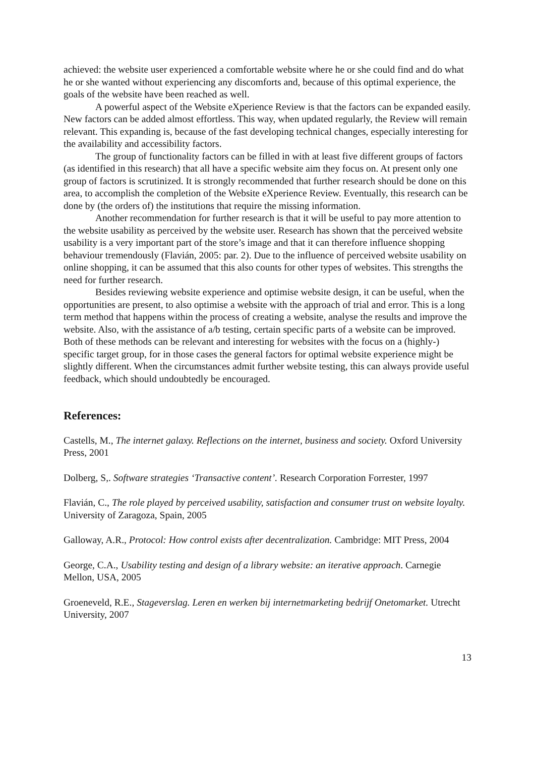achieved: the website user experienced a comfortable website where he or she could find and do what he or she wanted without experiencing any discomforts and, because of this optimal experience, the goals of the website have been reached as well.
A powerful aspect of the Website eXperience Review is that the factors can be expanded easily. New factors can be added almost effortless. This way, when updated regularly, the Review will remain relevant. This expanding is, because of the fast developing technical changes, especially interesting for the availability and accessibility factors.
The group of functionality factors can be filled in with at least five different groups of factors (as identified in this research) that all have a specific website aim they focus on. At present only one group of factors is scrutinized. It is strongly recommended that further research should be done on this area, to accomplish the completion of the Website eXperience Review. Eventually, this research can be done by (the orders of) the institutions that require the missing information.
Another recommendation for further research is that it will be useful to pay more attention to the website usability as perceived by the website user. Research has shown that the perceived website usability is a very important part of the store’s image and that it can therefore influence shopping behaviour tremendously (Flavián, 2005: par. 2). Due to the influence of perceived website usability on online shopping, it can be assumed that this also counts for other types of websites. This strengths the need for further research.
Besides reviewing website experience and optimise website design, it can be useful, when the opportunities are present, to also optimise a website with the approach of trial and error. This is a long term method that happens within the process of creating a website, analyse the results and improve the website. Also, with the assistance of a/b testing, certain specific parts of a website can be improved. Both of these methods can be relevant and interesting for websites with the focus on a (highly-) specific target group, for in those cases the general factors for optimal website experience might be slightly different. When the circumstances admit further website testing, this can always provide useful feedback, which should undoubtedly be encouraged.
References:
Castells, M., The internet galaxy. Reflections on the internet, business and society. Oxford University Press, 2001
Dolberg, S,. Software strategies ‘Transactive content’. Research Corporation Forrester, 1997
Flavián, C., The role played by perceived usability, satisfaction and consumer trust on website loyalty. University of Zaragoza, Spain, 2005
Galloway, A.R., Protocol: How control exists after decentralization. Cambridge: MIT Press, 2004
George, C.A., Usability testing and design of a library website: an iterative approach. Carnegie Mellon, USA, 2005
Groeneveld, R.E., Stageverslag. Leren en werken bij internetmarketing bedrijf Onetomarket. Utrecht University, 2007
13